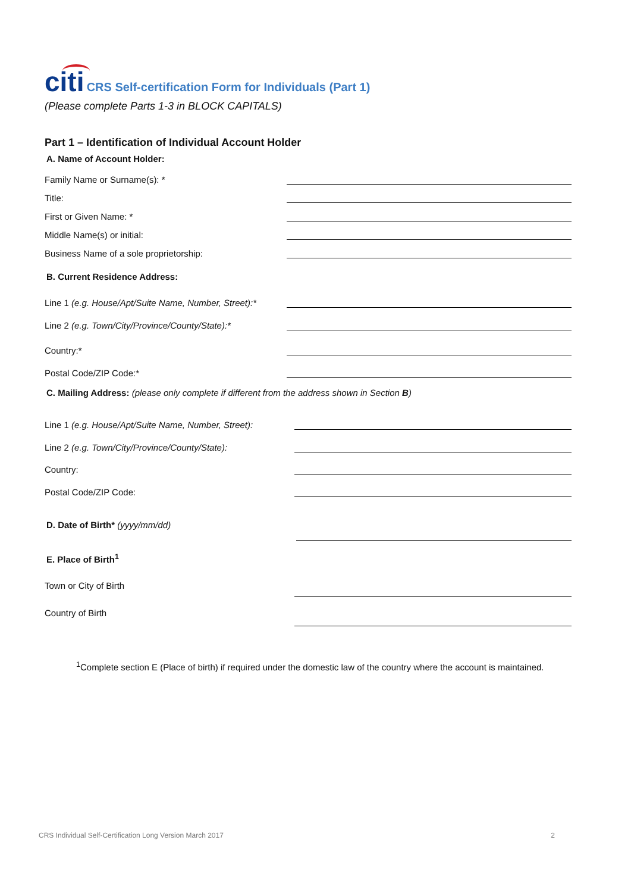citi CRS Self-certification Form for Individuals (Part 1)
(Please complete Parts 1-3 in BLOCK CAPITALS)
Part 1 – Identification of Individual Account Holder
A. Name of Account Holder:
Family Name or Surname(s): *
Title:
First or Given Name: *
Middle Name(s) or initial:
Business Name of a sole proprietorship:
B. Current Residence Address:
Line 1 (e.g. House/Apt/Suite Name, Number, Street):*
Line 2 (e.g. Town/City/Province/County/State):*
Country:*
Postal Code/ZIP Code:*
C. Mailing Address: (please only complete if different from the address shown in Section B)
Line 1 (e.g. House/Apt/Suite Name, Number, Street):
Line 2 (e.g. Town/City/Province/County/State):
Country:
Postal Code/ZIP Code:
D. Date of Birth* (yyyy/mm/dd)
E. Place of Birth<sup>1</sup>
Town or City of Birth
Country of Birth
<sup>1</sup> Complete section E (Place of birth) if required under the domestic law of the country where the account is maintained.
CRS Individual Self-Certification Long Version March 2017 2